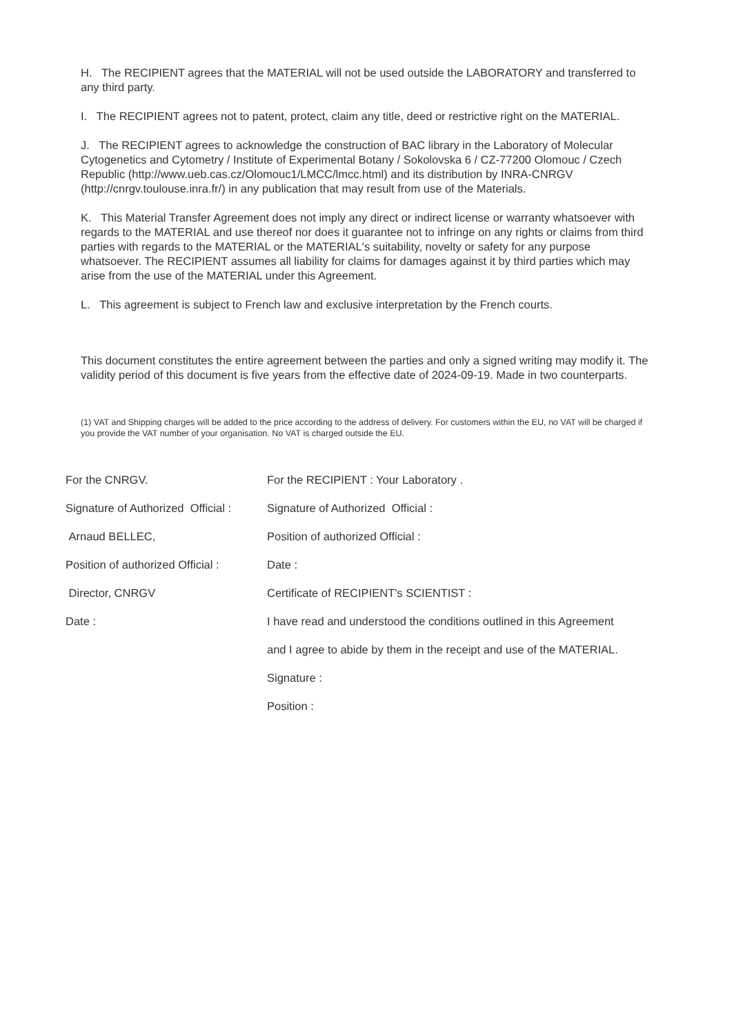H. The RECIPIENT agrees that the MATERIAL will not be used outside the LABORATORY and transferred to any third party.
I. The RECIPIENT agrees not to patent, protect, claim any title, deed or restrictive right on the MATERIAL.
J. The RECIPIENT agrees to acknowledge the construction of BAC library in the Laboratory of Molecular Cytogenetics and Cytometry / Institute of Experimental Botany / Sokolovska 6 / CZ-77200 Olomouc / Czech Republic (http://www.ueb.cas.cz/Olomouc1/LMCC/lmcc.html) and its distribution by INRA-CNRGV (http://cnrgv.toulouse.inra.fr/) in any publication that may result from use of the Materials.
K. This Material Transfer Agreement does not imply any direct or indirect license or warranty whatsoever with regards to the MATERIAL and use thereof nor does it guarantee not to infringe on any rights or claims from third parties with regards to the MATERIAL or the MATERIAL's suitability, novelty or safety for any purpose whatsoever. The RECIPIENT assumes all liability for claims for damages against it by third parties which may arise from the use of the MATERIAL under this Agreement.
L. This agreement is subject to French law and exclusive interpretation by the French courts.
This document constitutes the entire agreement between the parties and only a signed writing may modify it. The validity period of this document is five years from the effective date of 2024-09-19. Made in two counterparts.
(1) VAT and Shipping charges will be added to the price according to the address of delivery. For customers within the EU, no VAT will be charged if you provide the VAT number of your organisation. No VAT is charged outside the EU.
For the CNRGV.
Signature of Authorized Official :
Arnaud BELLEC,
Position of authorized Official :
Director, CNRGV
Date :
For the RECIPIENT : Your Laboratory .
Signature of Authorized Official :
Position of authorized Official :
Date :
Certificate of RECIPIENT's SCIENTIST :
I have read and understood the conditions outlined in this Agreement
and I agree to abide by them in the receipt and use of the MATERIAL.
Signature :
Position :